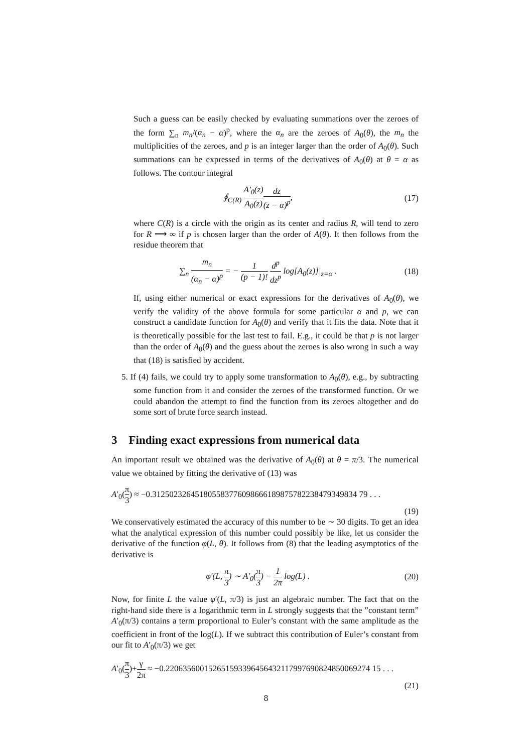Such a guess can be easily checked by evaluating summations over the zeroes of the form ∑<sub>n</sub> m<sub>n</sub>/(α<sub>n</sub> − α)<sup>p</sup>, where the α<sub>n</sub> are the zeroes of A<sub>0</sub>(θ), the m<sub>n</sub> the multiplicities of the zeroes, and p is an integer larger than the order of A<sub>0</sub>(θ). Such summations can be expressed in terms of the derivatives of A<sub>0</sub>(θ) at θ = α as follows. The contour integral
∮<sub>C(R)</sub> A′<sub>0</sub>(z) A<sub>0</sub>(z) dz (z − α)<sup>p</sup>,
(17)
where C(R) is a circle with the origin as its center and radius R, will tend to zero for R ⟶ ∞ if p is chosen larger than the order of A(θ). It then follows from the residue theorem that
∑<sub>n</sub> m<sub>n</sub> (α<sub>n</sub> − α)<sup>p</sup> = − 1 (p − 1)! d<sup>p</sup> dz<sup>p</sup> log[A<sub>0</sub>(z)]|<sub>z=α</sub> .
(18)
If, using either numerical or exact expressions for the derivatives of A<sub>0</sub>(θ), we verify the validity of the above formula for some particular α and p, we can construct a candidate function for A<sub>0</sub>(θ) and verify that it fits the data. Note that it is theoretically possible for the last test to fail. E.g., it could be that p is not larger than the order of A<sub>0</sub>(θ) and the guess about the zeroes is also wrong in such a way that (18) is satisfied by accident.
5. If (4) fails, we could try to apply some transformation to A<sub>0</sub>(θ), e.g., by subtracting some function from it and consider the zeroes of the transformed function. Or we could abandon the attempt to find the function from its zeroes altogether and do some sort of brute force search instead.
3 Finding exact expressions from numerical data
An important result we obtained was the derivative of A<sub>0</sub>(θ) at θ = π/3. The numerical value we obtained by fitting the derivative of (13) was
A′<sub>0</sub>(π 3) ≈ −0.312502326451805583776098666189875782238479349834 79 . . .
(19)
We conservatively estimated the accuracy of this number to be ∼ 30 digits. To get an idea what the analytical expression of this number could possibly be like, let us consider the derivative of the function φ(L, θ). It follows from (8) that the leading asymptotics of the derivative is
φ′(L, π 3) ∼ A′<sub>0</sub>(π 3) − 1 2π log(L) .
(20)
Now, for finite L the value φ′(L, π/3) is just an algebraic number. The fact that on the right-hand side there is a logarithmic term in L strongly suggests that the ”constant term” A′<sub>0</sub>(π/3) contains a term proportional to Euler’s constant with the same amplitude as the coefficient in front of the log(L). If we subtract this contribution of Euler’s constant from our fit to A′<sub>0</sub>(π/3) we get
A′<sub>0</sub>(π 3)+γ 2π ≈ −0.220635600152651593396456432117997690824850069274 15 . . .
(21)
8